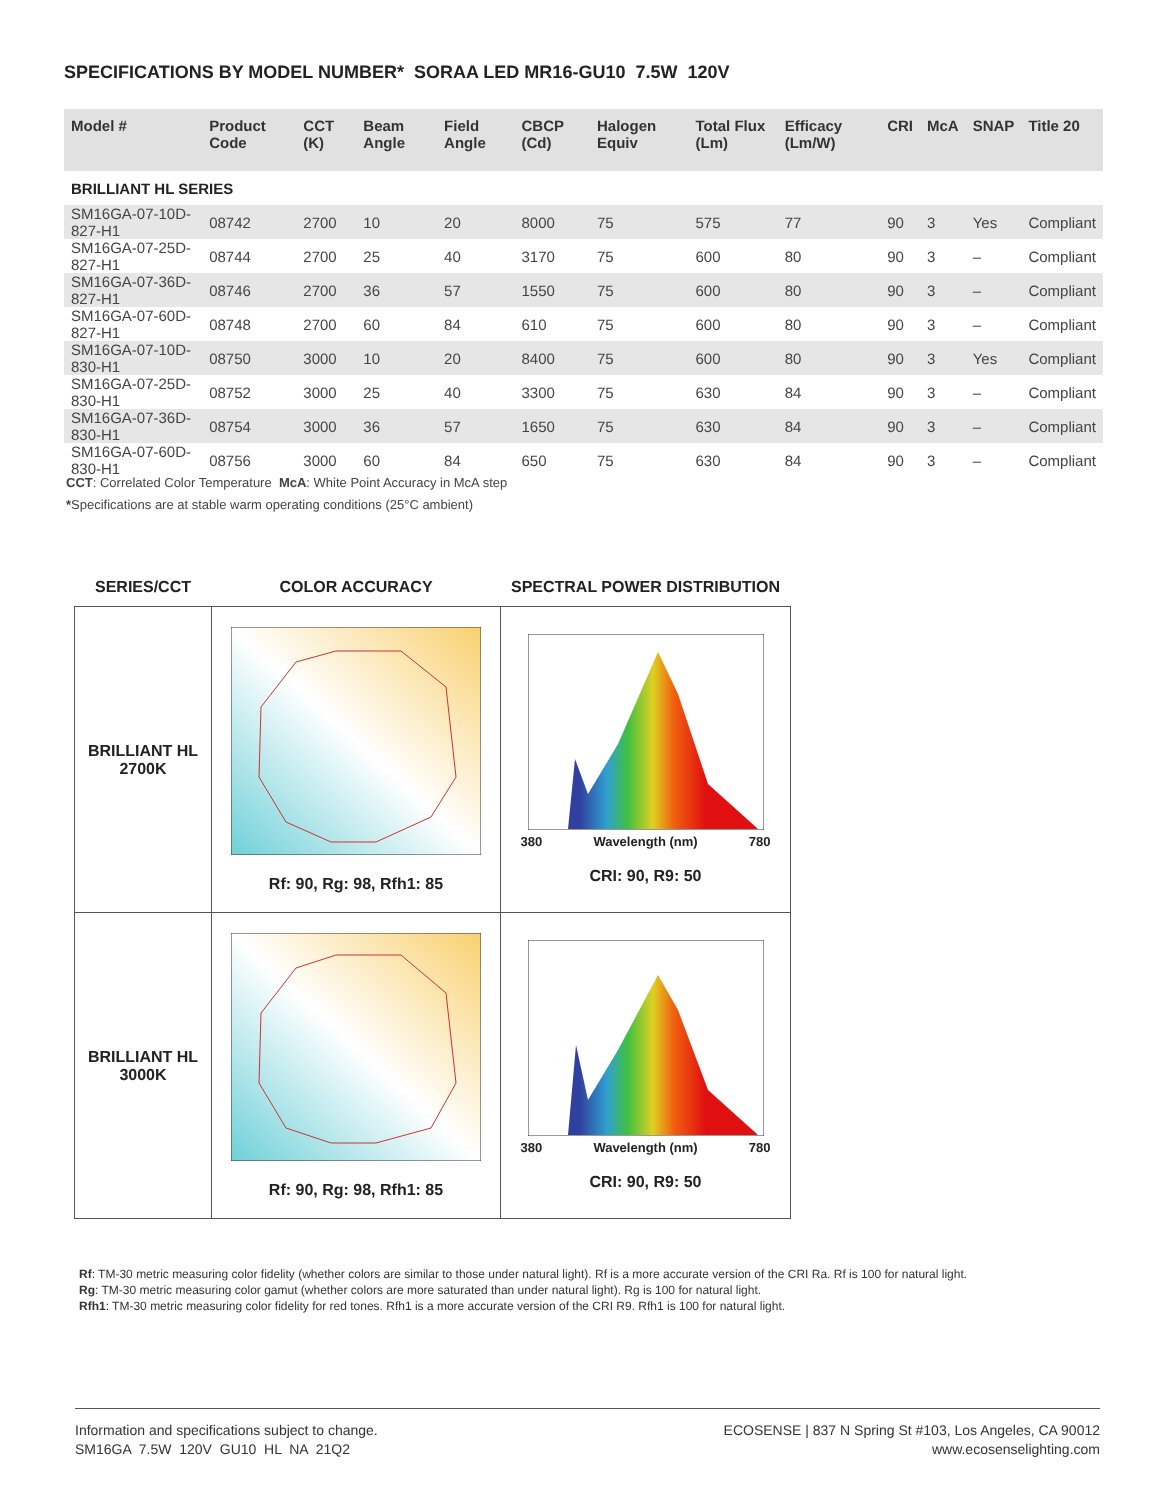SPECIFICATIONS BY MODEL NUMBER* SORAA LED MR16-GU10 7.5W 120V
| Model # | Product Code | CCT (K) | Beam Angle | Field Angle | CBCP (Cd) | Halogen Equiv | Total Flux (Lm) | Efficacy (Lm/W) | CRI | McA | SNAP | Title 20 |
| --- | --- | --- | --- | --- | --- | --- | --- | --- | --- | --- | --- | --- |
| BRILLIANT HL SERIES | | | | | | | | | | | | |
| SM16GA-07-10D-827-H1 | 08742 | 2700 | 10 | 20 | 8000 | 75 | 575 | 77 | 90 | 3 | Yes | Compliant |
| SM16GA-07-25D-827-H1 | 08744 | 2700 | 25 | 40 | 3170 | 75 | 600 | 80 | 90 | 3 | – | Compliant |
| SM16GA-07-36D-827-H1 | 08746 | 2700 | 36 | 57 | 1550 | 75 | 600 | 80 | 90 | 3 | – | Compliant |
| SM16GA-07-60D-827-H1 | 08748 | 2700 | 60 | 84 | 610 | 75 | 600 | 80 | 90 | 3 | – | Compliant |
| SM16GA-07-10D-830-H1 | 08750 | 3000 | 10 | 20 | 8400 | 75 | 600 | 80 | 90 | 3 | Yes | Compliant |
| SM16GA-07-25D-830-H1 | 08752 | 3000 | 25 | 40 | 3300 | 75 | 630 | 84 | 90 | 3 | – | Compliant |
| SM16GA-07-36D-830-H1 | 08754 | 3000 | 36 | 57 | 1650 | 75 | 630 | 84 | 90 | 3 | – | Compliant |
| SM16GA-07-60D-830-H1 | 08756 | 3000 | 60 | 84 | 650 | 75 | 630 | 84 | 90 | 3 | – | Compliant |
CCT: Correlated Color Temperature McA: White Point Accuracy in McA step
*Specifications are at stable warm operating conditions (25°C ambient)
| SERIES/CCT | COLOR ACCURACY | SPECTRAL POWER DISTRIBUTION |
| --- | --- | --- |
| BRILLIANT HL 2700K | Rf: 90, Rg: 98, Rfh1: 85 | 380 Wavelength (nm) 780 CRI: 90, R9: 50 |
| BRILLIANT HL 3000K | Rf: 90, Rg: 98, Rfh1: 85 | 380 Wavelength (nm) 780 CRI: 90, R9: 50 |
Rf: TM-30 metric measuring color fidelity (whether colors are similar to those under natural light). Rf is a more accurate version of the CRI Ra. Rf is 100 for natural light.
Rg: TM-30 metric measuring color gamut (whether colors are more saturated than under natural light). Rg is 100 for natural light.
Rfh1: TM-30 metric measuring color fidelity for red tones. Rfh1 is a more accurate version of the CRI R9. Rfh1 is 100 for natural light.
Information and specifications subject to change.
SM16GA 7.5W 120V GU10 HL NA 21Q2
ECOSENSE | 837 N Spring St #103, Los Angeles, CA 90012
www.ecosenselighting.com